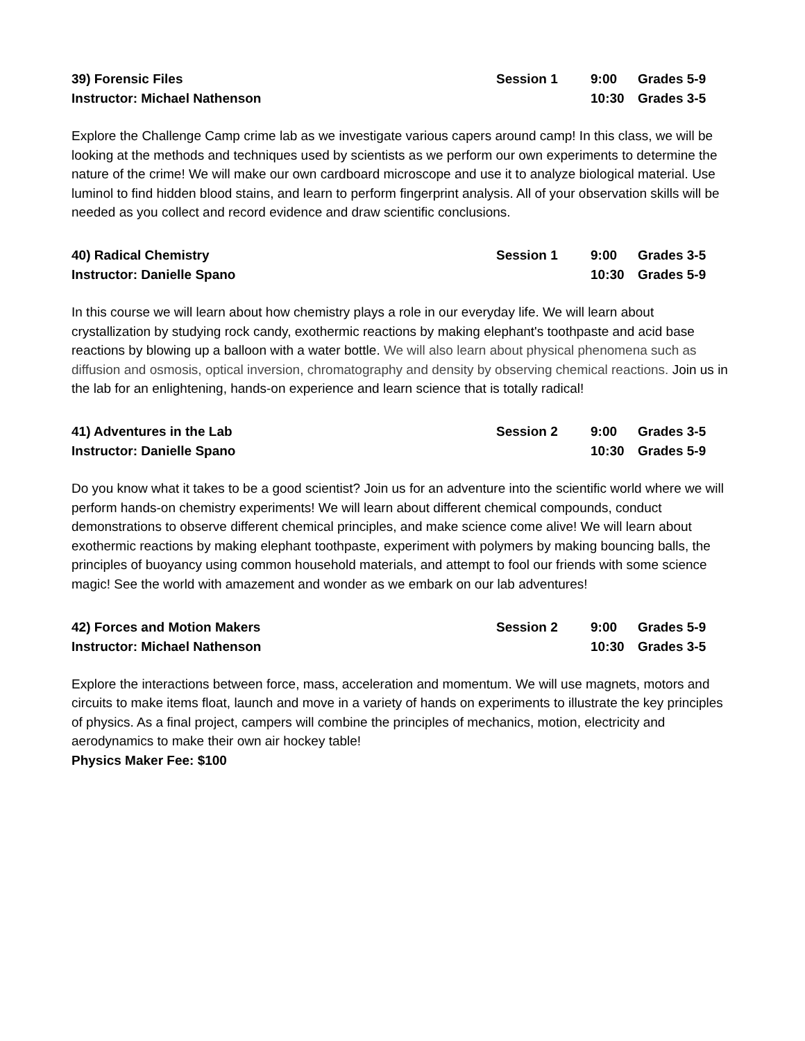39) Forensic Files Session 1 9:00 Grades 5-9 Instructor: Michael Nathenson 10:30 Grades 3-5
Explore the Challenge Camp crime lab as we investigate various capers around camp! In this class, we will be looking at the methods and techniques used by scientists as we perform our own experiments to determine the nature of the crime! We will make our own cardboard microscope and use it to analyze biological material. Use luminol to find hidden blood stains, and learn to perform fingerprint analysis. All of your observation skills will be needed as you collect and record evidence and draw scientific conclusions.
40) Radical Chemistry Session 1 9:00 Grades 3-5 Instructor: Danielle Spano 10:30 Grades 5-9
In this course we will learn about how chemistry plays a role in our everyday life. We will learn about crystallization by studying rock candy, exothermic reactions by making elephant's toothpaste and acid base reactions by blowing up a balloon with a water bottle. We will also learn about physical phenomena such as diffusion and osmosis, optical inversion, chromatography and density by observing chemical reactions. Join us in the lab for an enlightening, hands-on experience and learn science that is totally radical!
41) Adventures in the Lab Session 2 9:00 Grades 3-5 Instructor: Danielle Spano 10:30 Grades 5-9
Do you know what it takes to be a good scientist? Join us for an adventure into the scientific world where we will perform hands-on chemistry experiments! We will learn about different chemical compounds, conduct demonstrations to observe different chemical principles, and make science come alive! We will learn about exothermic reactions by making elephant toothpaste, experiment with polymers by making bouncing balls, the principles of buoyancy using common household materials, and attempt to fool our friends with some science magic! See the world with amazement and wonder as we embark on our lab adventures!
42) Forces and Motion Makers Session 2 9:00 Grades 5-9 Instructor: Michael Nathenson 10:30 Grades 3-5
Explore the interactions between force, mass, acceleration and momentum. We will use magnets, motors and circuits to make items float, launch and move in a variety of hands on experiments to illustrate the key principles of physics. As a final project, campers will combine the principles of mechanics, motion, electricity and aerodynamics to make their own air hockey table!
Physics Maker Fee: $100